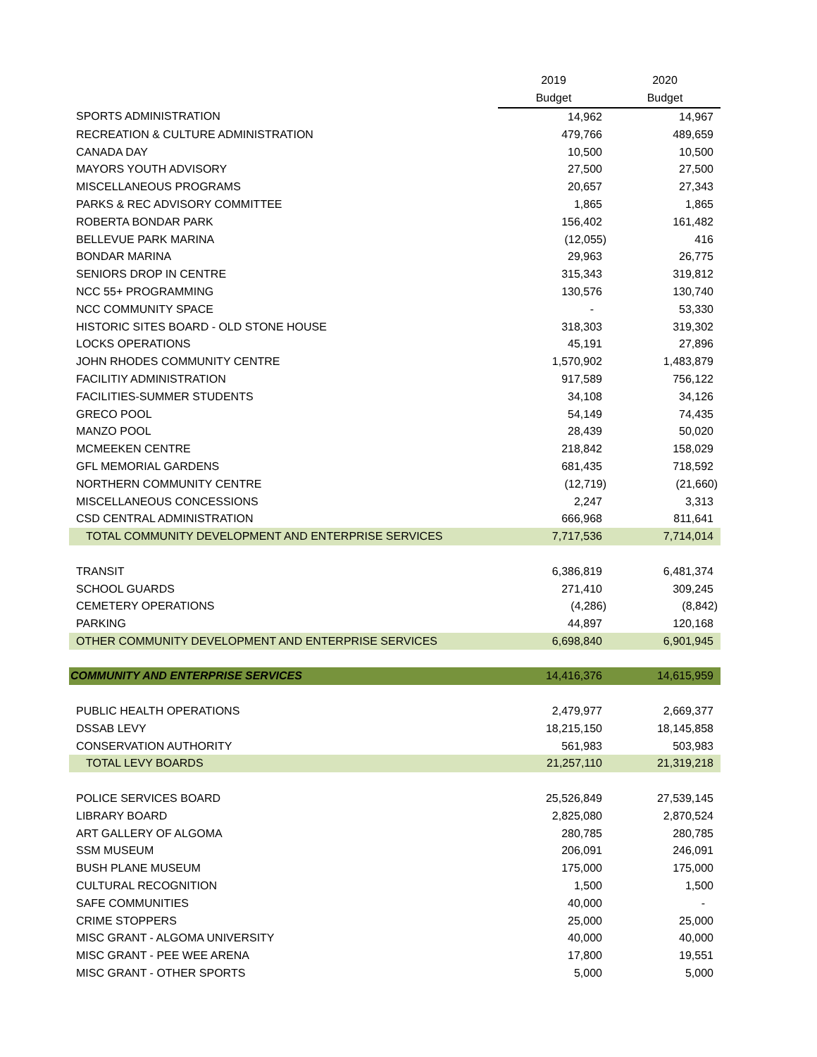| | 2019 | 2020 |
| --- | --- | --- |
| | Budget | Budget |
| SPORTS ADMINISTRATION | 14,962 | 14,967 |
| RECREATION & CULTURE ADMINISTRATION | 479,766 | 489,659 |
| CANADA DAY | 10,500 | 10,500 |
| MAYORS YOUTH ADVISORY | 27,500 | 27,500 |
| MISCELLANEOUS PROGRAMS | 20,657 | 27,343 |
| PARKS & REC ADVISORY COMMITTEE | 1,865 | 1,865 |
| ROBERTA BONDAR PARK | 156,402 | 161,482 |
| BELLEVUE PARK MARINA | (12,055) | 416 |
| BONDAR MARINA | 29,963 | 26,775 |
| SENIORS DROP IN CENTRE | 315,343 | 319,812 |
| NCC 55+ PROGRAMMING | 130,576 | 130,740 |
| NCC COMMUNITY SPACE | - | 53,330 |
| HISTORIC SITES BOARD - OLD STONE HOUSE | 318,303 | 319,302 |
| LOCKS OPERATIONS | 45,191 | 27,896 |
| JOHN RHODES COMMUNITY CENTRE | 1,570,902 | 1,483,879 |
| FACILITIY ADMINISTRATION | 917,589 | 756,122 |
| FACILITIES-SUMMER STUDENTS | 34,108 | 34,126 |
| GRECO POOL | 54,149 | 74,435 |
| MANZO POOL | 28,439 | 50,020 |
| MCMEEKEN CENTRE | 218,842 | 158,029 |
| GFL MEMORIAL GARDENS | 681,435 | 718,592 |
| NORTHERN COMMUNITY CENTRE | (12,719) | (21,660) |
| MISCELLANEOUS CONCESSIONS | 2,247 | 3,313 |
| CSD CENTRAL ADMINISTRATION | 666,968 | 811,641 |
| TOTAL COMMUNITY DEVELOPMENT AND ENTERPRISE SERVICES | 7,717,536 | 7,714,014 |
| TRANSIT | 6,386,819 | 6,481,374 |
| SCHOOL GUARDS | 271,410 | 309,245 |
| CEMETERY OPERATIONS | (4,286) | (8,842) |
| PARKING | 44,897 | 120,168 |
| OTHER COMMUNITY DEVELOPMENT AND ENTERPRISE SERVICES | 6,698,840 | 6,901,945 |
| COMMUNITY AND ENTERPRISE SERVICES | 14,416,376 | 14,615,959 |
| PUBLIC HEALTH OPERATIONS | 2,479,977 | 2,669,377 |
| DSSAB LEVY | 18,215,150 | 18,145,858 |
| CONSERVATION AUTHORITY | 561,983 | 503,983 |
| TOTAL LEVY BOARDS | 21,257,110 | 21,319,218 |
| POLICE SERVICES BOARD | 25,526,849 | 27,539,145 |
| LIBRARY BOARD | 2,825,080 | 2,870,524 |
| ART GALLERY OF ALGOMA | 280,785 | 280,785 |
| SSM MUSEUM | 206,091 | 246,091 |
| BUSH PLANE MUSEUM | 175,000 | 175,000 |
| CULTURAL RECOGNITION | 1,500 | 1,500 |
| SAFE COMMUNITIES | 40,000 | - |
| CRIME STOPPERS | 25,000 | 25,000 |
| MISC GRANT - ALGOMA UNIVERSITY | 40,000 | 40,000 |
| MISC GRANT - PEE WEE ARENA | 17,800 | 19,551 |
| MISC GRANT - OTHER SPORTS | 5,000 | 5,000 |